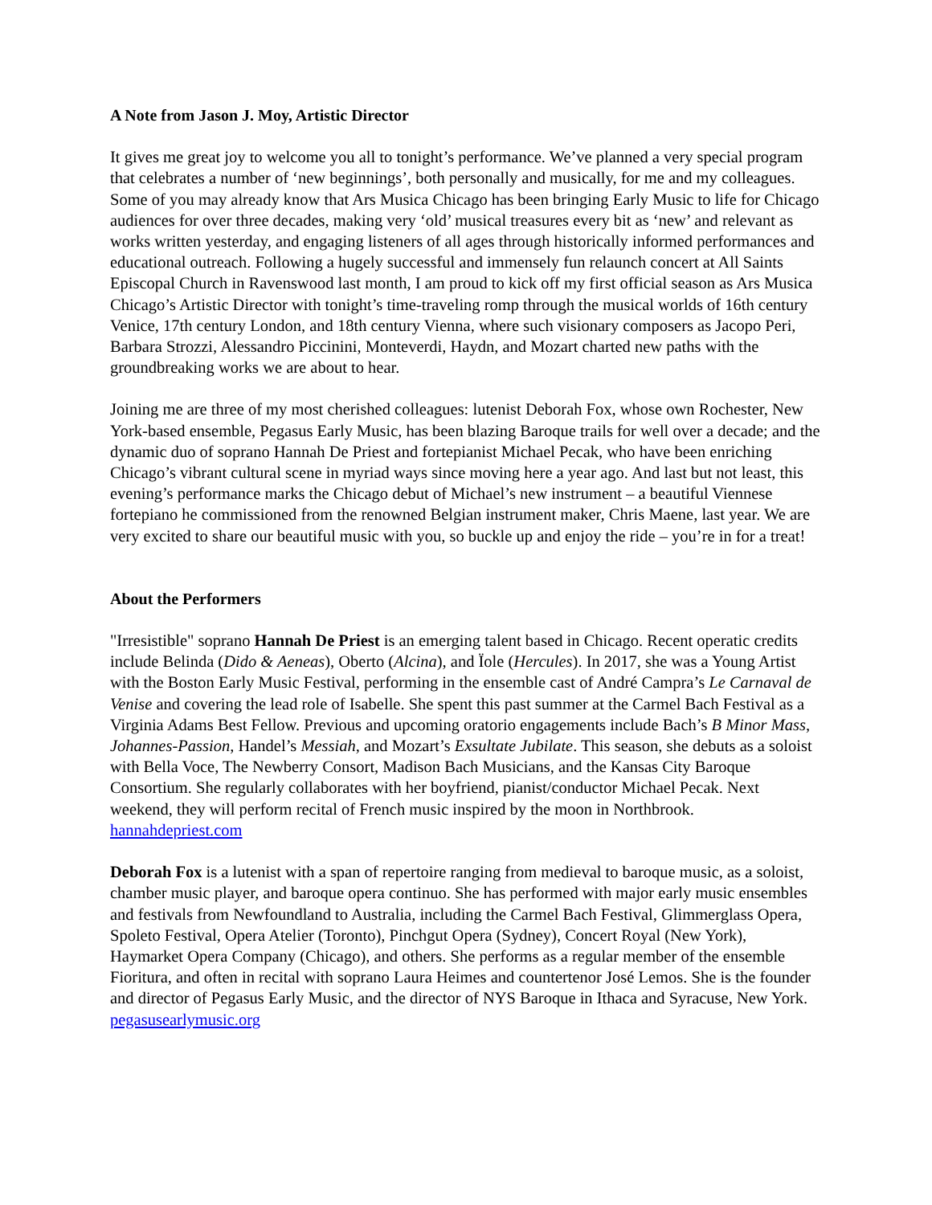A Note from Jason J. Moy, Artistic Director
It gives me great joy to welcome you all to tonight’s performance. We’ve planned a very special program that celebrates a number of ‘new beginnings’, both personally and musically, for me and my colleagues. Some of you may already know that Ars Musica Chicago has been bringing Early Music to life for Chicago audiences for over three decades, making very ‘old’ musical treasures every bit as ‘new’ and relevant as works written yesterday, and engaging listeners of all ages through historically informed performances and educational outreach. Following a hugely successful and immensely fun relaunch concert at All Saints Episcopal Church in Ravenswood last month, I am proud to kick off my first official season as Ars Musica Chicago’s Artistic Director with tonight’s time-traveling romp through the musical worlds of 16th century Venice, 17th century London, and 18th century Vienna, where such visionary composers as Jacopo Peri, Barbara Strozzi, Alessandro Piccinini, Monteverdi, Haydn, and Mozart charted new paths with the groundbreaking works we are about to hear.
Joining me are three of my most cherished colleagues: lutenist Deborah Fox, whose own Rochester, New York-based ensemble, Pegasus Early Music, has been blazing Baroque trails for well over a decade; and the dynamic duo of soprano Hannah De Priest and fortepianist Michael Pecak, who have been enriching Chicago’s vibrant cultural scene in myriad ways since moving here a year ago. And last but not least, this evening’s performance marks the Chicago debut of Michael’s new instrument – a beautiful Viennese fortepiano he commissioned from the renowned Belgian instrument maker, Chris Maene, last year. We are very excited to share our beautiful music with you, so buckle up and enjoy the ride – you’re in for a treat!
About the Performers
"Irresistible" soprano Hannah De Priest is an emerging talent based in Chicago. Recent operatic credits include Belinda (Dido & Aeneas), Oberto (Alcina), and Ïole (Hercules). In 2017, she was a Young Artist with the Boston Early Music Festival, performing in the ensemble cast of André Campra’s Le Carnaval de Venise and covering the lead role of Isabelle. She spent this past summer at the Carmel Bach Festival as a Virginia Adams Best Fellow. Previous and upcoming oratorio engagements include Bach’s B Minor Mass, Johannes-Passion, Handel’s Messiah, and Mozart’s Exsultate Jubilate. This season, she debuts as a soloist with Bella Voce, The Newberry Consort, Madison Bach Musicians, and the Kansas City Baroque Consortium. She regularly collaborates with her boyfriend, pianist/conductor Michael Pecak. Next weekend, they will perform recital of French music inspired by the moon in Northbrook. hannahdepriest.com
Deborah Fox is a lutenist with a span of repertoire ranging from medieval to baroque music, as a soloist, chamber music player, and baroque opera continuo. She has performed with major early music ensembles and festivals from Newfoundland to Australia, including the Carmel Bach Festival, Glimmerglass Opera, Spoleto Festival, Opera Atelier (Toronto), Pinchgut Opera (Sydney), Concert Royal (New York), Haymarket Opera Company (Chicago), and others. She performs as a regular member of the ensemble Fioritura, and often in recital with soprano Laura Heimes and countertenor José Lemos. She is the founder and director of Pegasus Early Music, and the director of NYS Baroque in Ithaca and Syracuse, New York. pegasusearlymusic.org